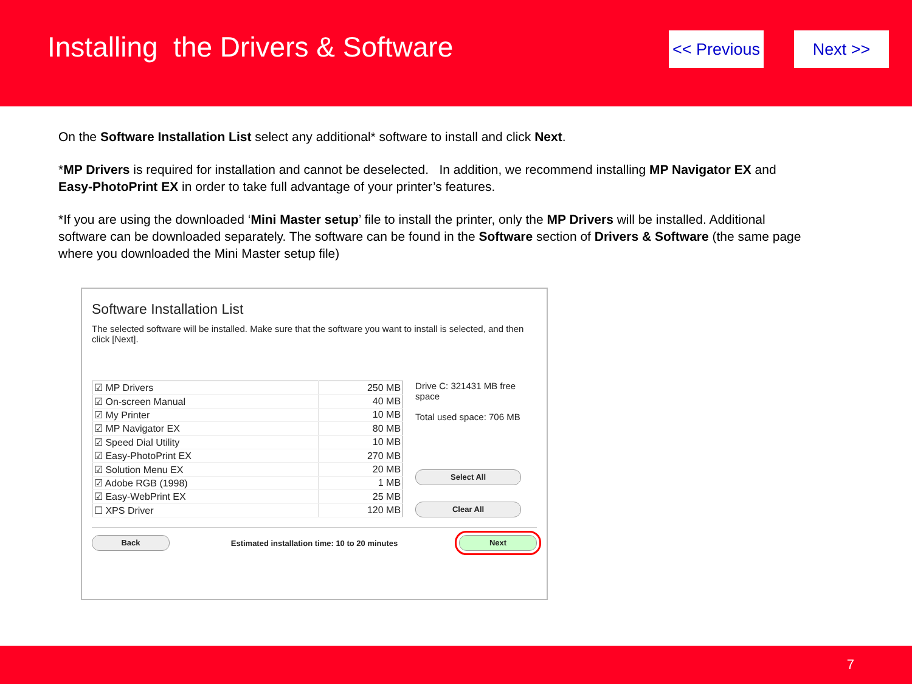Installing the Drivers & Software
<< Previous Next >>
On the Software Installation List select any additional* software to install and click Next.
*MP Drivers is required for installation and cannot be deselected. In addition, we recommend installing MP Navigator EX and Easy-PhotoPrint EX in order to take full advantage of your printer’s features.
*If you are using the downloaded ‘Mini Master setup’ file to install the printer, only the MP Drivers will be installed. Additional software can be downloaded separately. The software can be found in the Software section of Drivers & Software (the same page where you downloaded the Mini Master setup file)
Software Installation List
The selected software will be installed. Make sure that the software you want to install is selected, and then click [Next].
| ☑ MP Drivers | 250 MB |
| ☑ On-screen Manual | 40 MB |
| ☑ My Printer | 10 MB |
| ☑ MP Navigator EX | 80 MB |
| ☑ Speed Dial Utility | 10 MB |
| ☑ Easy-PhotoPrint EX | 270 MB |
| ☑ Solution Menu EX | 20 MB |
| ☑ Adobe RGB (1998) | 1 MB |
| ☑ Easy-WebPrint EX | 25 MB |
| ☐ XPS Driver | 120 MB |
Drive C: 321431 MB free space
Total used space: 706 MB
Select All
Clear All
Back Estimated installation time: 10 to 20 minutes Next
7